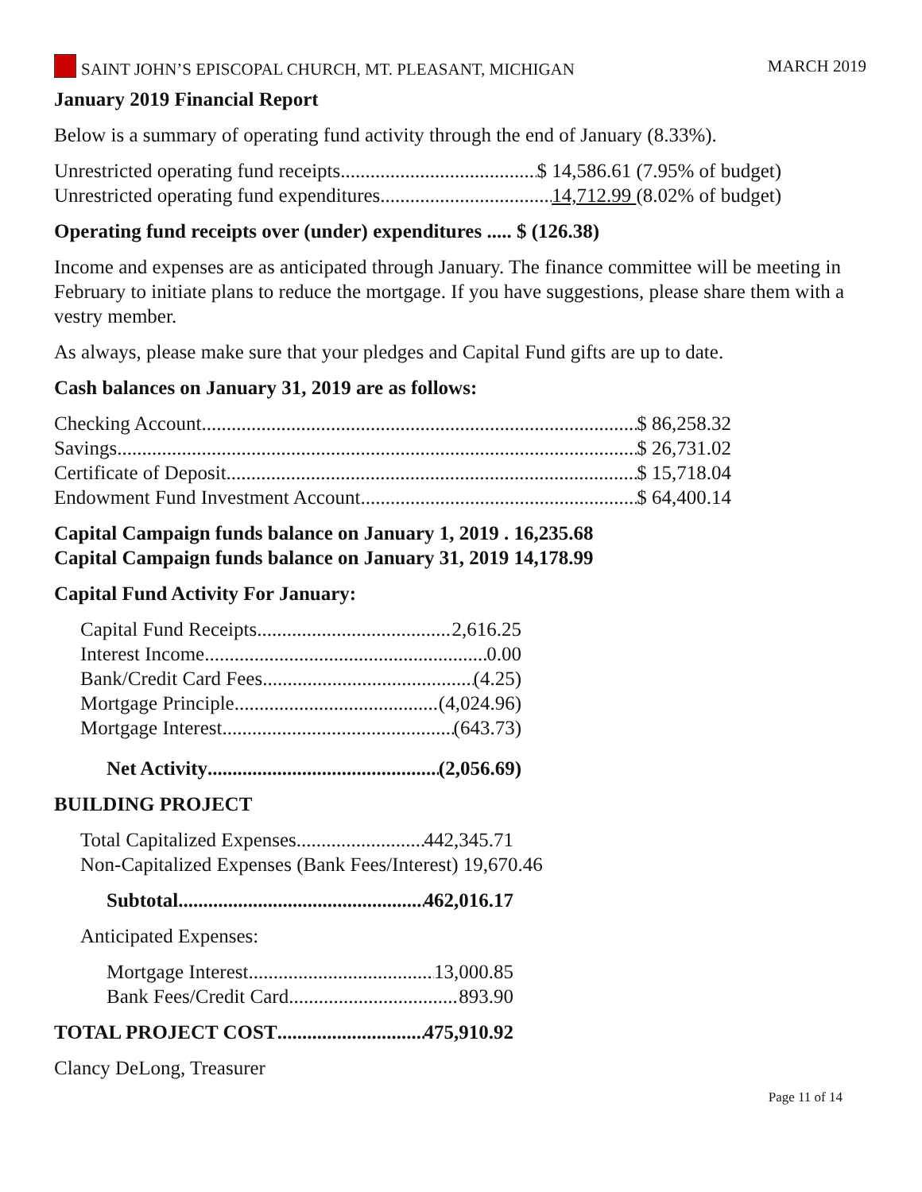SAINT JOHN’S EPISCOPAL CHURCH, MT. PLEASANT, MICHIGAN MARCH 2019
January 2019 Financial Report
Below is a summary of operating fund activity through the end of January (8.33%).
Unrestricted operating fund receipts $ 14,586.61 (7.95% of budget)
Unrestricted operating fund expenditures 14,712.99 (8.02% of budget)
Operating fund receipts over (under) expenditures ..... $ (126.38)
Income and expenses are as anticipated through January. The finance committee will be meeting in February to initiate plans to reduce the mortgage. If you have suggestions, please share them with a vestry member.
As always, please make sure that your pledges and Capital Fund gifts are up to date.
Cash balances on January 31, 2019 are as follows:
Checking Account $ 86,258.32
Savings $ 26,731.02
Certificate of Deposit $ 15,718.04
Endowment Fund Investment Account $ 64,400.14
Capital Campaign funds balance on January 1, 2019 . 16,235.68
Capital Campaign funds balance on January 31, 2019 14,178.99
Capital Fund Activity For January:
Capital Fund Receipts 2,616.25
Interest Income 0.00
Bank/Credit Card Fees (4.25)
Mortgage Principle (4,024.96)
Mortgage Interest (643.73)
Net Activity (2,056.69)
BUILDING PROJECT
Total Capitalized Expenses 442,345.71
Non-Capitalized Expenses (Bank Fees/Interest) 19,670.46
Subtotal 462,016.17
Anticipated Expenses:
Mortgage Interest 13,000.85
Bank Fees/Credit Card 893.90
TOTAL PROJECT COST 475,910.92
Clancy DeLong, Treasurer
Page 11 of 14